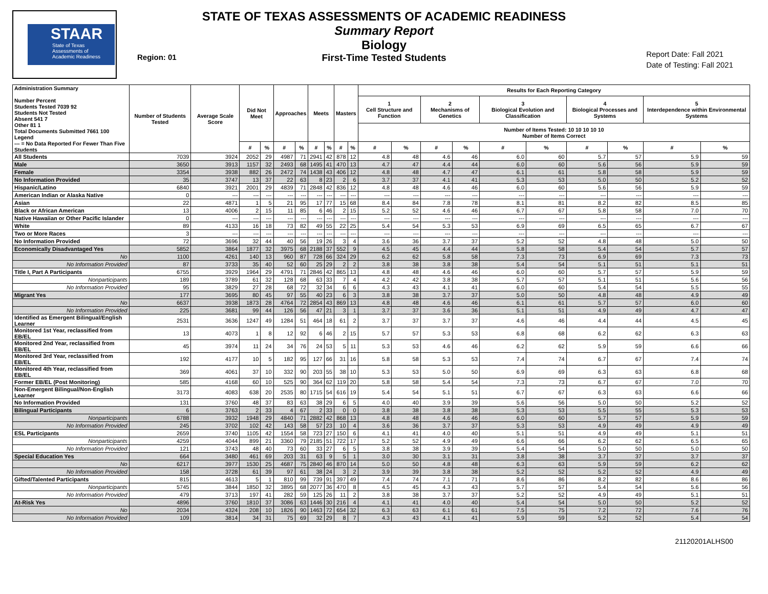STAAR
State of Texas
Assessments of
Academic Readiness
STATE OF TEXAS ASSESSMENTS OF ACADEMIC READINESS
Summary Report
Biology
First-Time Tested Students
Region: 01
Report Date: Fall 2021
Date of Testing: Fall 2021
| Administration Summary Number Percent Students Tested 7039 92 Students Not Tested Absent 541 7 Other 81 1 Total Documents Submitted 7661 100 Legend --- = No Data Reported For Fewer Than Five Students | Number of Students Tested | Average Scale Score | Did Not Meet | | Approaches | | Meets | | Masters | | Results for Each Reporting Category | | | | | | | | | |
| --- | --- | --- | --- | --- | --- | --- | --- | --- | --- | --- | --- | --- | --- | --- | --- | --- | --- | --- | --- | --- |
| | | | | | | | | | | | 1 Cell Structure and Function | | 2 Mechanisms of Genetics | | 3 Biological Evolution and Classification | | 4 Biological Processes and Systems | | 5 Interdependence within Environmental Systems | |
| | | | | | | | | | | | Number of Items Tested: 10 10 10 10 10 Number of Items Correct | | | | | | | | | |
| | | | # | % | # | % | # | % | # | % | # | % | # | % | # | % | # | % | # | % |
| All Students | 7039 | 3924 | 2052 | 29 | 4987 | 71 | 2941 | 42 | 878 | 12 | 4.8 | 48 | 4.6 | 46 | 6.0 | 60 | 5.7 | 57 | 5.9 | 59 |
| Male | 3650 | 3913 | 1157 | 32 | 2493 | 68 | 1495 | 41 | 470 | 13 | 4.7 | 47 | 4.4 | 44 | 6.0 | 60 | 5.6 | 56 | 5.9 | 59 |
| Female | 3354 | 3938 | 882 | 26 | 2472 | 74 | 1438 | 43 | 406 | 12 | 4.8 | 48 | 4.7 | 47 | 6.1 | 61 | 5.8 | 58 | 5.9 | 59 |
| No Information Provided | 35 | 3747 | 13 | 37 | 22 | 63 | 8 | 23 | 2 | 6 | 3.7 | 37 | 4.1 | 41 | 5.3 | 53 | 5.0 | 50 | 5.2 | 52 |
| Hispanic/Latino | 6840 | 3921 | 2001 | 29 | 4839 | 71 | 2848 | 42 | 836 | 12 | 4.8 | 48 | 4.6 | 46 | 6.0 | 60 | 5.6 | 56 | 5.9 | 59 |
| American Indian or Alaska Native | 0 | --- | --- | --- | --- | --- | --- | --- | --- | --- | --- | --- | --- | --- | --- | --- | --- | --- | --- | --- |
| Asian | 22 | 4871 | 1 | 5 | 21 | 95 | 17 | 77 | 15 | 68 | 8.4 | 84 | 7.8 | 78 | 8.1 | 81 | 8.2 | 82 | 8.5 | 85 |
| Black or African American | 13 | 4006 | 2 | 15 | 11 | 85 | 6 | 46 | 2 | 15 | 5.2 | 52 | 4.6 | 46 | 6.7 | 67 | 5.8 | 58 | 7.0 | 70 |
| Native Hawaiian or Other Pacific Islander | 0 | --- | --- | --- | --- | --- | --- | --- | --- | --- | --- | --- | --- | --- | --- | --- | --- | --- | --- | --- |
| White | 89 | 4133 | 16 | 18 | 73 | 82 | 49 | 55 | 22 | 25 | 5.4 | 54 | 5.3 | 53 | 6.9 | 69 | 6.5 | 65 | 6.7 | 67 |
| Two or More Races | 3 | --- | --- | --- | --- | --- | --- | --- | --- | --- | --- | --- | --- | --- | --- | --- | --- | --- | --- | --- |
| No Information Provided | 72 | 3696 | 32 | 44 | 40 | 56 | 19 | 26 | 3 | 4 | 3.6 | 36 | 3.7 | 37 | 5.2 | 52 | 4.8 | 48 | 5.0 | 50 |
| Economically Disadvantaged Yes | 5852 | 3864 | 1877 | 32 | 3975 | 68 | 2188 | 37 | 552 | 9 | 4.5 | 45 | 4.4 | 44 | 5.8 | 58 | 5.4 | 54 | 5.7 | 57 |
| No | 1100 | 4261 | 140 | 13 | 960 | 87 | 728 | 66 | 324 | 29 | 6.2 | 62 | 5.8 | 58 | 7.3 | 73 | 6.9 | 69 | 7.3 | 73 |
| No Information Provided | 87 | 3733 | 35 | 40 | 52 | 60 | 25 | 29 | 2 | 2 | 3.8 | 38 | 3.8 | 38 | 5.4 | 54 | 5.1 | 51 | 5.1 | 51 |
| Title I, Part A Participants | 6755 | 3929 | 1964 | 29 | 4791 | 71 | 2846 | 42 | 865 | 13 | 4.8 | 48 | 4.6 | 46 | 6.0 | 60 | 5.7 | 57 | 5.9 | 59 |
| Nonparticipants | 189 | 3789 | 61 | 32 | 128 | 68 | 63 | 33 | 7 | 4 | 4.2 | 42 | 3.8 | 38 | 5.7 | 57 | 5.1 | 51 | 5.6 | 56 |
| No Information Provided | 95 | 3829 | 27 | 28 | 68 | 72 | 32 | 34 | 6 | 6 | 4.3 | 43 | 4.1 | 41 | 6.0 | 60 | 5.4 | 54 | 5.5 | 55 |
| Migrant Yes | 177 | 3695 | 80 | 45 | 97 | 55 | 40 | 23 | 6 | 3 | 3.8 | 38 | 3.7 | 37 | 5.0 | 50 | 4.8 | 48 | 4.9 | 49 |
| No | 6637 | 3938 | 1873 | 28 | 4764 | 72 | 2854 | 43 | 869 | 13 | 4.8 | 48 | 4.6 | 46 | 6.1 | 61 | 5.7 | 57 | 6.0 | 60 |
| No Information Provided | 225 | 3681 | 99 | 44 | 126 | 56 | 47 | 21 | 3 | 1 | 3.7 | 37 | 3.6 | 36 | 5.1 | 51 | 4.9 | 49 | 4.7 | 47 |
| Identified as Emergent Bilingual/English Learner | 2531 | 3636 | 1247 | 49 | 1284 | 51 | 464 | 18 | 61 | 2 | 3.7 | 37 | 3.7 | 37 | 4.6 | 46 | 4.4 | 44 | 4.5 | 45 |
| Monitored 1st Year, reclassified from EB/EL | 13 | 4073 | 1 | 8 | 12 | 92 | 6 | 46 | 2 | 15 | 5.7 | 57 | 5.3 | 53 | 6.8 | 68 | 6.2 | 62 | 6.3 | 63 |
| Monitored 2nd Year, reclassified from EB/EL | 45 | 3974 | 11 | 24 | 34 | 76 | 24 | 53 | 5 | 11 | 5.3 | 53 | 4.6 | 46 | 6.2 | 62 | 5.9 | 59 | 6.6 | 66 |
| Monitored 3rd Year, reclassified from EB/EL | 192 | 4177 | 10 | 5 | 182 | 95 | 127 | 66 | 31 | 16 | 5.8 | 58 | 5.3 | 53 | 7.4 | 74 | 6.7 | 67 | 7.4 | 74 |
| Monitored 4th Year, reclassified from EB/EL | 369 | 4061 | 37 | 10 | 332 | 90 | 203 | 55 | 38 | 10 | 5.3 | 53 | 5.0 | 50 | 6.9 | 69 | 6.3 | 63 | 6.8 | 68 |
| Former EB/EL (Post Monitoring) | 585 | 4168 | 60 | 10 | 525 | 90 | 364 | 62 | 119 | 20 | 5.8 | 58 | 5.4 | 54 | 7.3 | 73 | 6.7 | 67 | 7.0 | 70 |
| Non-Emergent Bilingual/Non-English Learner | 3173 | 4083 | 638 | 20 | 2535 | 80 | 1715 | 54 | 616 | 19 | 5.4 | 54 | 5.1 | 51 | 6.7 | 67 | 6.3 | 63 | 6.6 | 66 |
| No Information Provided | 131 | 3760 | 48 | 37 | 83 | 63 | 38 | 29 | 6 | 5 | 4.0 | 40 | 3.9 | 39 | 5.6 | 56 | 5.0 | 50 | 5.2 | 52 |
| Bilingual Participants | 6 | 3763 | 2 | 33 | 4 | 67 | 2 | 33 | 0 | 0 | 3.8 | 38 | 3.8 | 38 | 5.3 | 53 | 5.5 | 55 | 5.3 | 53 |
| Nonparticipants | 6788 | 3932 | 1948 | 29 | 4840 | 71 | 2882 | 42 | 868 | 13 | 4.8 | 48 | 4.6 | 46 | 6.0 | 60 | 5.7 | 57 | 5.9 | 59 |
| No Information Provided | 245 | 3702 | 102 | 42 | 143 | 58 | 57 | 23 | 10 | 4 | 3.6 | 36 | 3.7 | 37 | 5.3 | 53 | 4.9 | 49 | 4.9 | 49 |
| ESL Participants | 2659 | 3740 | 1105 | 42 | 1554 | 58 | 723 | 27 | 150 | 6 | 4.1 | 41 | 4.0 | 40 | 5.1 | 51 | 4.9 | 49 | 5.1 | 51 |
| Nonparticipants | 4259 | 4044 | 899 | 21 | 3360 | 79 | 2185 | 51 | 722 | 17 | 5.2 | 52 | 4.9 | 49 | 6.6 | 66 | 6.2 | 62 | 6.5 | 65 |
| No Information Provided | 121 | 3743 | 48 | 40 | 73 | 60 | 33 | 27 | 6 | 5 | 3.8 | 38 | 3.9 | 39 | 5.4 | 54 | 5.0 | 50 | 5.0 | 50 |
| Special Education Yes | 664 | 3480 | 461 | 69 | 203 | 31 | 63 | 9 | 5 | 1 | 3.0 | 30 | 3.1 | 31 | 3.8 | 38 | 3.7 | 37 | 3.7 | 37 |
| No | 6217 | 3977 | 1530 | 25 | 4687 | 75 | 2840 | 46 | 870 | 14 | 5.0 | 50 | 4.8 | 48 | 6.3 | 63 | 5.9 | 59 | 6.2 | 62 |
| No Information Provided | 158 | 3728 | 61 | 39 | 97 | 61 | 38 | 24 | 3 | 2 | 3.9 | 39 | 3.8 | 38 | 5.2 | 52 | 5.2 | 52 | 4.9 | 49 |
| Gifted/Talented Participants | 815 | 4613 | 5 | 1 | 810 | 99 | 739 | 91 | 397 | 49 | 7.4 | 74 | 7.1 | 71 | 8.6 | 86 | 8.2 | 82 | 8.6 | 86 |
| Nonparticipants | 5745 | 3844 | 1850 | 32 | 3895 | 68 | 2077 | 36 | 470 | 8 | 4.5 | 45 | 4.3 | 43 | 5.7 | 57 | 5.4 | 54 | 5.6 | 56 |
| No Information Provided | 479 | 3713 | 197 | 41 | 282 | 59 | 125 | 26 | 11 | 2 | 3.8 | 38 | 3.7 | 37 | 5.2 | 52 | 4.9 | 49 | 5.1 | 51 |
| At-Risk Yes | 4896 | 3760 | 1810 | 37 | 3086 | 63 | 1446 | 30 | 216 | 4 | 4.1 | 41 | 4.0 | 40 | 5.4 | 54 | 5.0 | 50 | 5.2 | 52 |
| No | 2034 | 4324 | 208 | 10 | 1826 | 90 | 1463 | 72 | 654 | 32 | 6.3 | 63 | 6.1 | 61 | 7.5 | 75 | 7.2 | 72 | 7.6 | 76 |
| No Information Provided | 109 | 3814 | 34 | 31 | 75 | 69 | 32 | 29 | 8 | 7 | 4.3 | 43 | 4.1 | 41 | 5.9 | 59 | 5.2 | 52 | 5.4 | 54 |
21120201ALHS00